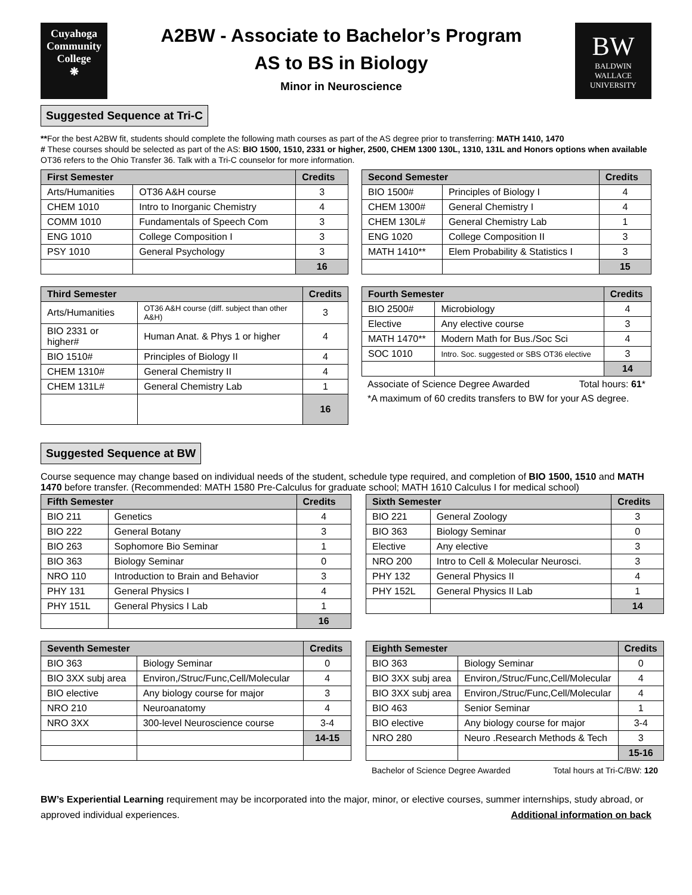Cuyahoga
Community
College
❋
A2BW - Associate to Bachelor’s Program
AS to BS in Biology
Minor in Neuroscience
BW
BALDWIN
WALLACE
UNIVERSITY
Suggested Sequence at Tri-C
**For the best A2BW fit, students should complete the following math courses as part of the AS degree prior to transferring: MATH 1410, 1470
# These courses should be selected as part of the AS: BIO 1500, 1510, 2331 or higher, 2500, CHEM 1300 130L, 1310, 131L and Honors options when available
OT36 refers to the Ohio Transfer 36. Talk with a Tri-C counselor for more information.
| First Semester | | Credits |
| --- | --- | --- |
| Arts/Humanities | OT36 A&H course | 3 |
| CHEM 1010 | Intro to Inorganic Chemistry | 4 |
| COMM 1010 | Fundamentals of Speech Com | 3 |
| ENG 1010 | College Composition I | 3 |
| PSY 1010 | General Psychology | 3 |
| | | 16 |
| Second Semester | | Credits |
| --- | --- | --- |
| BIO 1500# | Principles of Biology I | 4 |
| CHEM 1300# | General Chemistry I | 4 |
| CHEM 130L# | General Chemistry Lab | 1 |
| ENG 1020 | College Composition II | 3 |
| MATH 1410** | Elem Probability & Statistics I | 3 |
| | | 15 |
| Third Semester | | Credits |
| --- | --- | --- |
| Arts/Humanities | OT36 A&H course (diff. subject than other A&H) | 3 |
| BIO 2331 or higher# | Human Anat. & Phys 1 or higher | 4 |
| BIO 1510# | Principles of Biology II | 4 |
| CHEM 1310# | General Chemistry II | 4 |
| CHEM 131L# | General Chemistry Lab | 1 |
| | | 16 |
| Fourth Semester | | Credits |
| --- | --- | --- |
| BIO 2500# | Microbiology | 4 |
| Elective | Any elective course | 3 |
| MATH 1470** | Modern Math for Bus./Soc Sci | 4 |
| SOC 1010 | Intro. Soc. suggested or SBS OT36 elective | 3 |
| | | 14 |
Associate of Science Degree Awarded Total hours: 61*
*A maximum of 60 credits transfers to BW for your AS degree.
Suggested Sequence at BW
Course sequence may change based on individual needs of the student, schedule type required, and completion of BIO 1500, 1510 and MATH 1470 before transfer. (Recommended: MATH 1580 Pre-Calculus for graduate school; MATH 1610 Calculus I for medical school)
| Fifth Semester | | Credits |
| --- | --- | --- |
| BIO 211 | Genetics | 4 |
| BIO 222 | General Botany | 3 |
| BIO 263 | Sophomore Bio Seminar | 1 |
| BIO 363 | Biology Seminar | 0 |
| NRO 110 | Introduction to Brain and Behavior | 3 |
| PHY 131 | General Physics I | 4 |
| PHY 151L | General Physics I Lab | 1 |
| | | 16 |
| Sixth Semester | | Credits |
| --- | --- | --- |
| BIO 221 | General Zoology | 3 |
| BIO 363 | Biology Seminar | 0 |
| Elective | Any elective | 3 |
| NRO 200 | Intro to Cell & Molecular Neurosci. | 3 |
| PHY 132 | General Physics II | 4 |
| PHY 152L | General Physics II Lab | 1 |
| | | 14 |
| Seventh Semester | | Credits |
| --- | --- | --- |
| BIO 363 | Biology Seminar | 0 |
| BIO 3XX subj area | Environ,/Struc/Func,Cell/Molecular | 4 |
| BIO elective | Any biology course for major | 3 |
| NRO 210 | Neuroanatomy | 4 |
| NRO 3XX | 300-level Neuroscience course | 3-4 |
| | | 14-15 |
| Eighth Semester | | Credits |
| --- | --- | --- |
| BIO 363 | Biology Seminar | 0 |
| BIO 3XX subj area | Environ,/Struc/Func,Cell/Molecular | 4 |
| BIO 3XX subj area | Environ,/Struc/Func,Cell/Molecular | 4 |
| BIO 463 | Senior Seminar | 1 |
| BIO elective | Any biology course for major | 3-4 |
| NRO 280 | Neuro .Research Methods & Tech | 3 |
| | | 15-16 |
Bachelor of Science Degree Awarded Total hours at Tri-C/BW: 120
BW’s Experiential Learning requirement may be incorporated into the major, minor, or elective courses, summer internships, study abroad, or approved individual experiences. Additional information on back